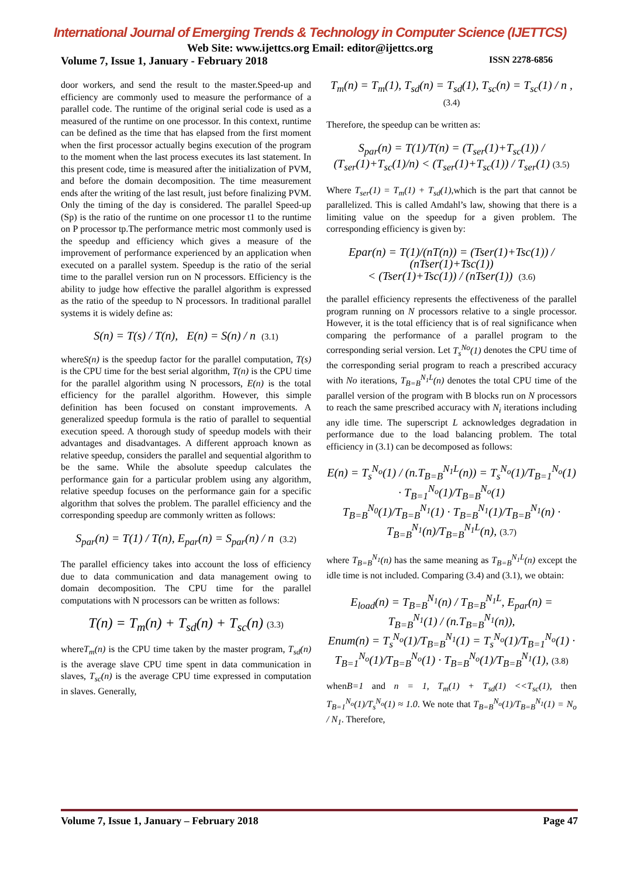International Journal of Emerging Trends & Technology in Computer Science (IJETTCS)
Web Site: www.ijettcs.org Email: editor@ijettcs.org
Volume 7, Issue 1, January - February 2018 ISSN 2278-6856
door workers, and send the result to the master.Speed-up and efficiency are commonly used to measure the performance of a parallel code. The runtime of the original serial code is used as a measured of the runtime on one processor. In this context, runtime can be defined as the time that has elapsed from the first moment when the first processor actually begins execution of the program to the moment when the last process executes its last statement. In this present code, time is measured after the initialization of PVM, and before the domain decomposition. The time measurement ends after the writing of the last result, just before finalizing PVM. Only the timing of the day is considered. The parallel Speed-up (Sp) is the ratio of the runtime on one processor t1 to the runtime on P processor tp.The performance metric most commonly used is the speedup and efficiency which gives a measure of the improvement of performance experienced by an application when executed on a parallel system. Speedup is the ratio of the serial time to the parallel version run on N processors. Efficiency is the ability to judge how effective the parallel algorithm is expressed as the ratio of the speedup to N processors. In traditional parallel systems it is widely define as:
S(n) = T(s) / T(n), E(n) = S(n) / n (3.1)
whereS(n) is the speedup factor for the parallel computation, T(s) is the CPU time for the best serial algorithm, T(n) is the CPU time for the parallel algorithm using N processors, E(n) is the total efficiency for the parallel algorithm. However, this simple definition has been focused on constant improvements. A generalized speedup formula is the ratio of parallel to sequential execution speed. A thorough study of speedup models with their advantages and disadvantages. A different approach known as relative speedup, considers the parallel and sequential algorithm to be the same. While the absolute speedup calculates the performance gain for a particular problem using any algorithm, relative speedup focuses on the performance gain for a specific algorithm that solves the problem. The parallel efficiency and the corresponding speedup are commonly written as follows:
S<sub>par</sub>(n) = T(1) / T(n), E<sub>par</sub>(n) = S<sub>par</sub>(n) / n (3.2)
The parallel efficiency takes into account the loss of efficiency due to data communication and data management owing to domain decomposition. The CPU time for the parallel computations with N processors can be written as follows:
T(n) = T<sub>m</sub>(n) + T<sub>sd</sub>(n) + T<sub>sc</sub>(n) (3.3)
whereT<sub>m</sub>(n) is the CPU time taken by the master program, T<sub>sd</sub>(n) is the average slave CPU time spent in data communication in slaves, T<sub>sc</sub>(n) is the average CPU time expressed in computation in slaves. Generally,
T<sub>m</sub>(n) = T<sub>m</sub>(1), T<sub>sd</sub>(n) = T<sub>sd</sub>(1), T<sub>sc</sub>(n) = T<sub>sc</sub>(1) / n , (3.4)
Therefore, the speedup can be written as:
S<sub>par</sub>(n) = T(1)/T(n) = (T<sub>ser</sub>(1)+T<sub>sc</sub>(1)) / (T<sub>ser</sub>(1)+T<sub>sc</sub>(1)/n) < (T<sub>ser</sub>(1)+T<sub>sc</sub>(1)) / T<sub>ser</sub>(1) (3.5)
Where T<sub>ser</sub>(1) = T<sub>m</sub>(1) + T<sub>sd</sub>(1),which is the part that cannot be parallelized. This is called Amdahl’s law, showing that there is a limiting value on the speedup for a given problem. The corresponding efficiency is given by:
Epar(n) = T(1)/(nT(n)) = (Tser(1)+Tsc(1)) / (nTser(1)+Tsc(1))
< (Tser(1)+Tsc(1)) / (nTser(1)) (3.6)
the parallel efficiency represents the effectiveness of the parallel program running on N processors relative to a single processor. However, it is the total efficiency that is of real significance when comparing the performance of a parallel program to the corresponding serial version. Let T<sub>s</sub><sup>No</sup>(1) denotes the CPU time of the corresponding serial program to reach a prescribed accuracy with No iterations, T<sub>B=B</sub><sup>N<sub>1</sub>L</sup>(n) denotes the total CPU time of the parallel version of the program with B blocks run on N processors to reach the same prescribed accuracy with N<sub>i</sub> iterations including any idle time. The superscript L acknowledges degradation in performance due to the load balancing problem. The total efficiency in (3.1) can be decomposed as follows:
E(n) = T<sub>s</sub><sup>N<sub>o</sub></sup>(1) / (n.T<sub>B=B</sub><sup>N<sub>1</sub>L</sup>(n)) = T<sub>s</sub><sup>N<sub>o</sub></sup>(1)/T<sub>B=1</sub><sup>N<sub>o</sub></sup>(1) · T<sub>B=1</sub><sup>N<sub>o</sub></sup>(1)/T<sub>B=B</sub><sup>N<sub>o</sub></sup>(1)
T<sub>B=B</sub><sup>N<sub>0</sub></sup>(1)/T<sub>B=B</sub><sup>N<sub>1</sub></sup>(1) · T<sub>B=B</sub><sup>N<sub>1</sub></sup>(1)/T<sub>B=B</sub><sup>N<sub>1</sub></sup>(n) · T<sub>B=B</sub><sup>N<sub>1</sub></sup>(n)/T<sub>B=B</sub><sup>N<sub>1</sub>L</sup>(n), (3.7)
where T<sub>B=B</sub><sup>N<sub>1</sub></sup>(n) has the same meaning as T<sub>B=B</sub><sup>N<sub>1</sub>L</sup>(n) except the idle time is not included. Comparing (3.4) and (3.1), we obtain:
E<sub>load</sub>(n) = T<sub>B=B</sub><sup>N<sub>1</sub></sup>(n) / T<sub>B=B</sub><sup>N<sub>1</sub>L</sup>, E<sub>par</sub>(n) = T<sub>B=B</sub><sup>N<sub>1</sub></sup>(1) / (n.T<sub>B=B</sub><sup>N<sub>1</sub></sup>(n)),
Enum(n) = T<sub>s</sub><sup>N<sub>o</sub></sup>(1)/T<sub>B=B</sub><sup>N<sub>1</sub></sup>(1) = T<sub>s</sub><sup>N<sub>o</sub></sup>(1)/T<sub>B=1</sub><sup>N<sub>o</sub></sup>(1) · T<sub>B=1</sub><sup>N<sub>o</sub></sup>(1)/T<sub>B=B</sub><sup>N<sub>o</sub></sup>(1) · T<sub>B=B</sub><sup>N<sub>o</sub></sup>(1)/T<sub>B=B</sub><sup>N<sub>1</sub></sup>(1), (3.8)
whenB=1 and n = 1, T<sub>m</sub>(1) + T<sub>sd</sub>(1) <<T<sub>sc</sub>(1), then T<sub>B=1</sub><sup>N<sub>o</sub></sup>(1)/T<sub>s</sub><sup>N<sub>o</sub></sup>(1) ≈ 1.0. We note that T<sub>B=B</sub><sup>N<sub>o</sub></sup>(1)/T<sub>B=B</sub><sup>N<sub>1</sub></sup>(1) = N<sub>o</sub> / N<sub>1</sub>. Therefore,
Volume 7, Issue 1, January – February 2018 Page 47